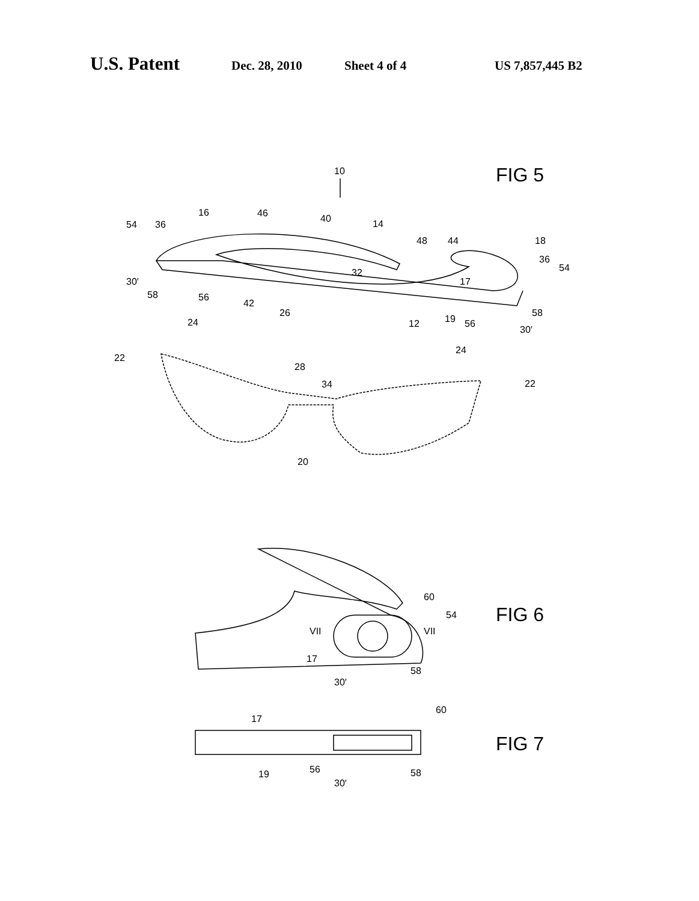U.S. Patent Dec. 28, 2010 Sheet 4 of 4 US 7,857,445 B2
FIG 5
10
FIG 6
FIG 7
54
36
16
46
40
14
48
44
18
36
54
30′
58
56
42
26
32
12
19
17
56
58
30′
24
22
28
34
24
22
20
60
VII
54
VII
17
30′
58
60
17
19
56
30′
58